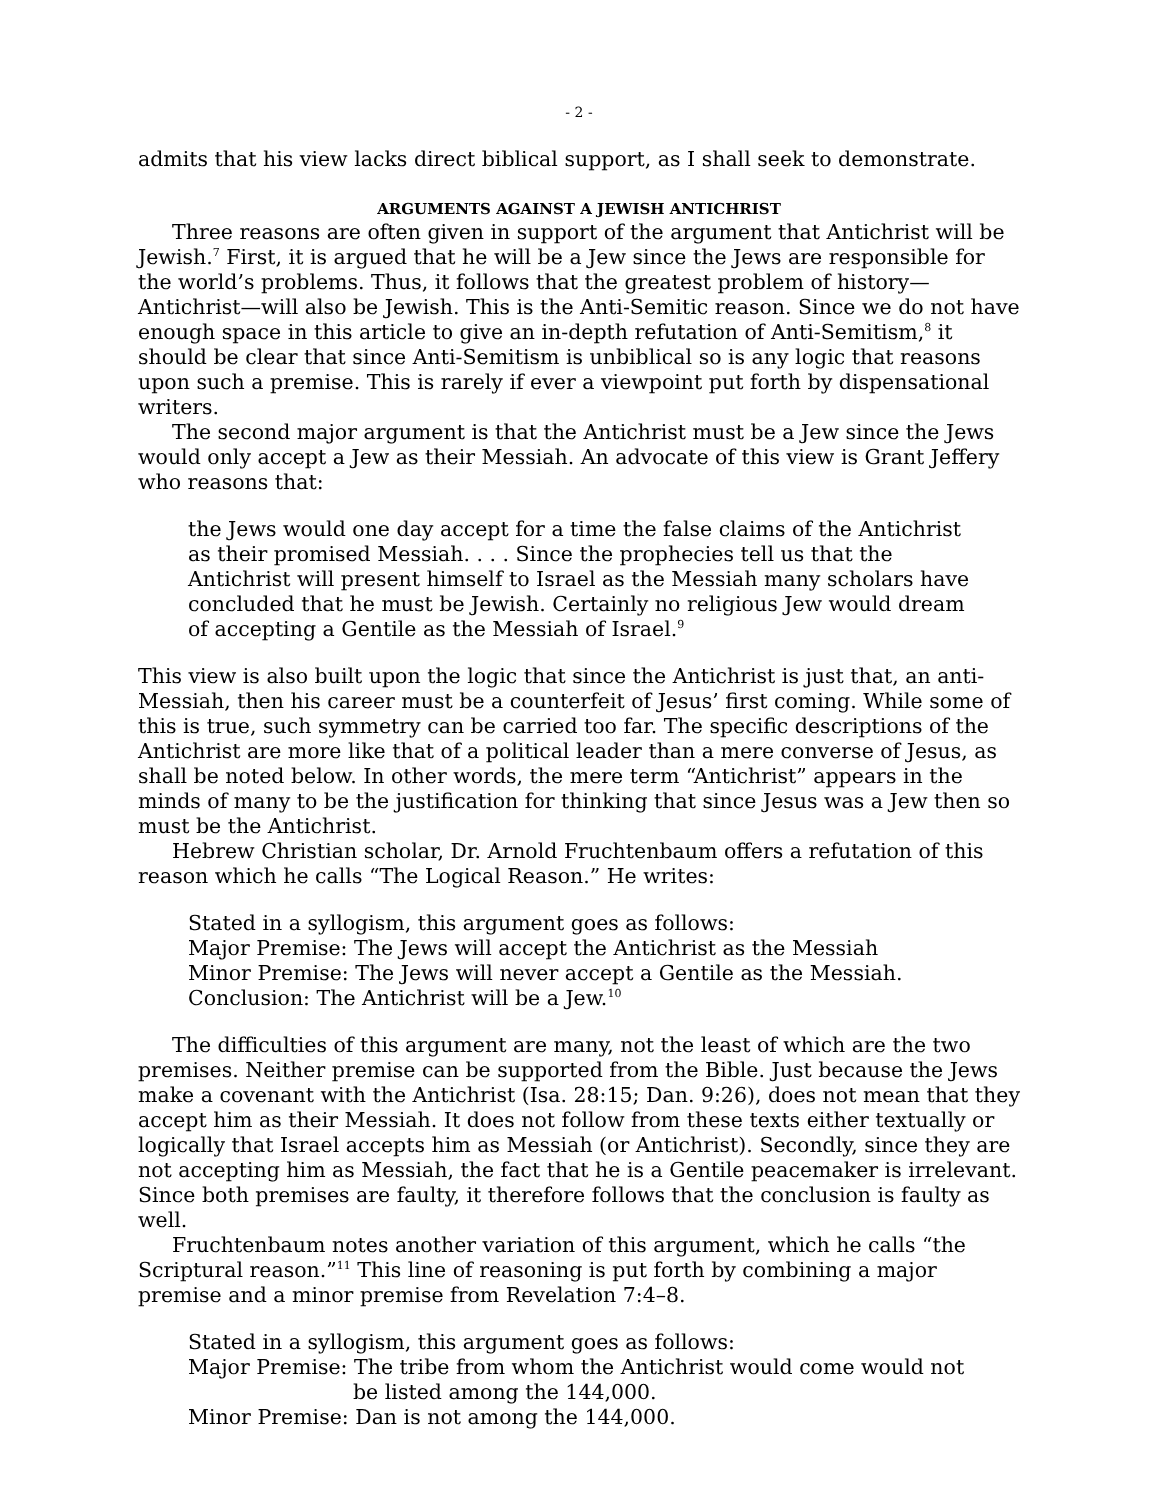- 2 -
admits that his view lacks direct biblical support, as I shall seek to demonstrate.
ARGUMENTS AGAINST A JEWISH ANTICHRIST
Three reasons are often given in support of the argument that Antichrist will be Jewish.<sup>7</sup> First, it is argued that he will be a Jew since the Jews are responsible for the world’s problems. Thus, it follows that the greatest problem of history—Antichrist—will also be Jewish. This is the Anti-Semitic reason. Since we do not have enough space in this article to give an in-depth refutation of Anti-Semitism,<sup>8</sup> it should be clear that since Anti-Semitism is unbiblical so is any logic that reasons upon such a premise. This is rarely if ever a viewpoint put forth by dispensational writers.
The second major argument is that the Antichrist must be a Jew since the Jews would only accept a Jew as their Messiah. An advocate of this view is Grant Jeffery who reasons that:
the Jews would one day accept for a time the false claims of the Antichrist as their promised Messiah. . . . Since the prophecies tell us that the Antichrist will present himself to Israel as the Messiah many scholars have concluded that he must be Jewish. Certainly no religious Jew would dream of accepting a Gentile as the Messiah of Israel.<sup>9</sup>
This view is also built upon the logic that since the Antichrist is just that, an anti-Messiah, then his career must be a counterfeit of Jesus’ first coming. While some of this is true, such symmetry can be carried too far. The specific descriptions of the Antichrist are more like that of a political leader than a mere converse of Jesus, as shall be noted below. In other words, the mere term “Antichrist” appears in the minds of many to be the justification for thinking that since Jesus was a Jew then so must be the Antichrist.
Hebrew Christian scholar, Dr. Arnold Fruchtenbaum offers a refutation of this reason which he calls “The Logical Reason.” He writes:
Stated in a syllogism, this argument goes as follows:
Major Premise: The Jews will accept the Antichrist as the Messiah
Minor Premise: The Jews will never accept a Gentile as the Messiah.
Conclusion: The Antichrist will be a Jew.<sup>10</sup>
The difficulties of this argument are many, not the least of which are the two premises. Neither premise can be supported from the Bible. Just because the Jews make a covenant with the Antichrist (Isa. 28:15; Dan. 9:26), does not mean that they accept him as their Messiah. It does not follow from these texts either textually or logically that Israel accepts him as Messiah (or Antichrist). Secondly, since they are not accepting him as Messiah, the fact that he is a Gentile peacemaker is irrelevant. Since both premises are faulty, it therefore follows that the conclusion is faulty as well.
Fruchtenbaum notes another variation of this argument, which he calls “the Scriptural reason.”<sup>11</sup> This line of reasoning is put forth by combining a major premise and a minor premise from Revelation 7:4–8.
Stated in a syllogism, this argument goes as follows:
Major Premise: The tribe from whom the Antichrist would come would not be listed among the 144,000.
Minor Premise: Dan is not among the 144,000.